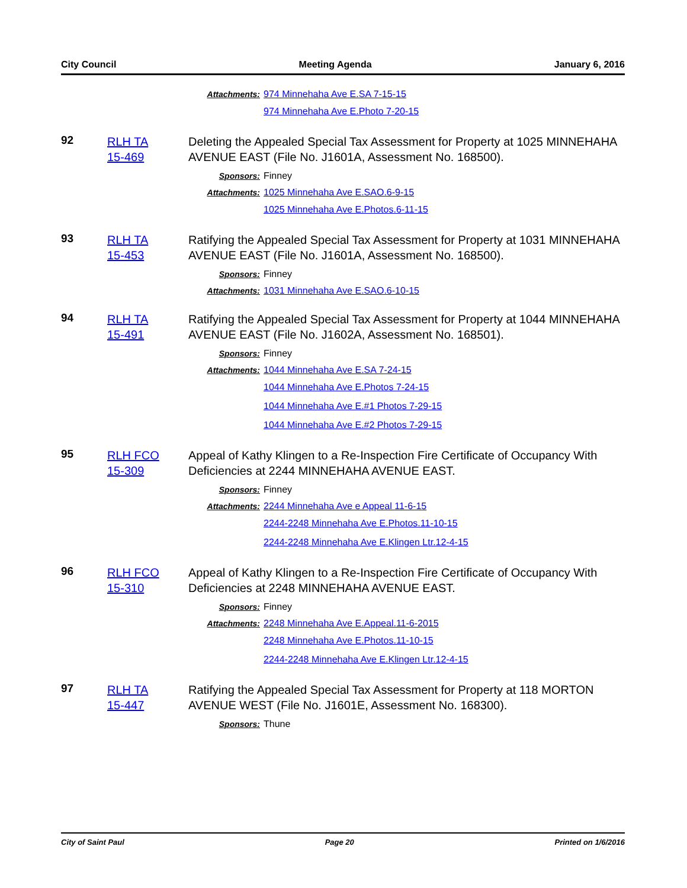City Council Meeting Agenda January 6, 2016
Attachments: 974 Minnehaha Ave E.SA 7-15-15
974 Minnehaha Ave E.Photo 7-20-15
92
RLH TA
15-469
Deleting the Appealed Special Tax Assessment for Property at 1025 MINNEHAHA AVENUE EAST (File No. J1601A, Assessment No. 168500).
Sponsors: Finney
Attachments: 1025 Minnehaha Ave E.SAO.6-9-15
1025 Minnehaha Ave E.Photos.6-11-15
93
RLH TA
15-453
Ratifying the Appealed Special Tax Assessment for Property at 1031 MINNEHAHA AVENUE EAST (File No. J1601A, Assessment No. 168500).
Sponsors: Finney
Attachments: 1031 Minnehaha Ave E.SAO.6-10-15
94
RLH TA
15-491
Ratifying the Appealed Special Tax Assessment for Property at 1044 MINNEHAHA AVENUE EAST (File No. J1602A, Assessment No. 168501).
Sponsors: Finney
Attachments: 1044 Minnehaha Ave E.SA 7-24-15
1044 Minnehaha Ave E.Photos 7-24-15
1044 Minnehaha Ave E.#1 Photos 7-29-15
1044 Minnehaha Ave E.#2 Photos 7-29-15
95
RLH FCO
15-309
Appeal of Kathy Klingen to a Re-Inspection Fire Certificate of Occupancy With Deficiencies at 2244 MINNEHAHA AVENUE EAST.
Sponsors: Finney
Attachments: 2244 Minnehaha Ave e Appeal 11-6-15
2244-2248 Minnehaha Ave E.Photos.11-10-15
2244-2248 Minnehaha Ave E.Klingen Ltr.12-4-15
96
RLH FCO
15-310
Appeal of Kathy Klingen to a Re-Inspection Fire Certificate of Occupancy With Deficiencies at 2248 MINNEHAHA AVENUE EAST.
Sponsors: Finney
Attachments: 2248 Minnehaha Ave E.Appeal.11-6-2015
2248 Minnehaha Ave E.Photos.11-10-15
2244-2248 Minnehaha Ave E.Klingen Ltr.12-4-15
97
RLH TA
15-447
Ratifying the Appealed Special Tax Assessment for Property at 118 MORTON AVENUE WEST (File No. J1601E, Assessment No. 168300).
Sponsors: Thune
City of Saint Paul Page 20 Printed on 1/6/2016